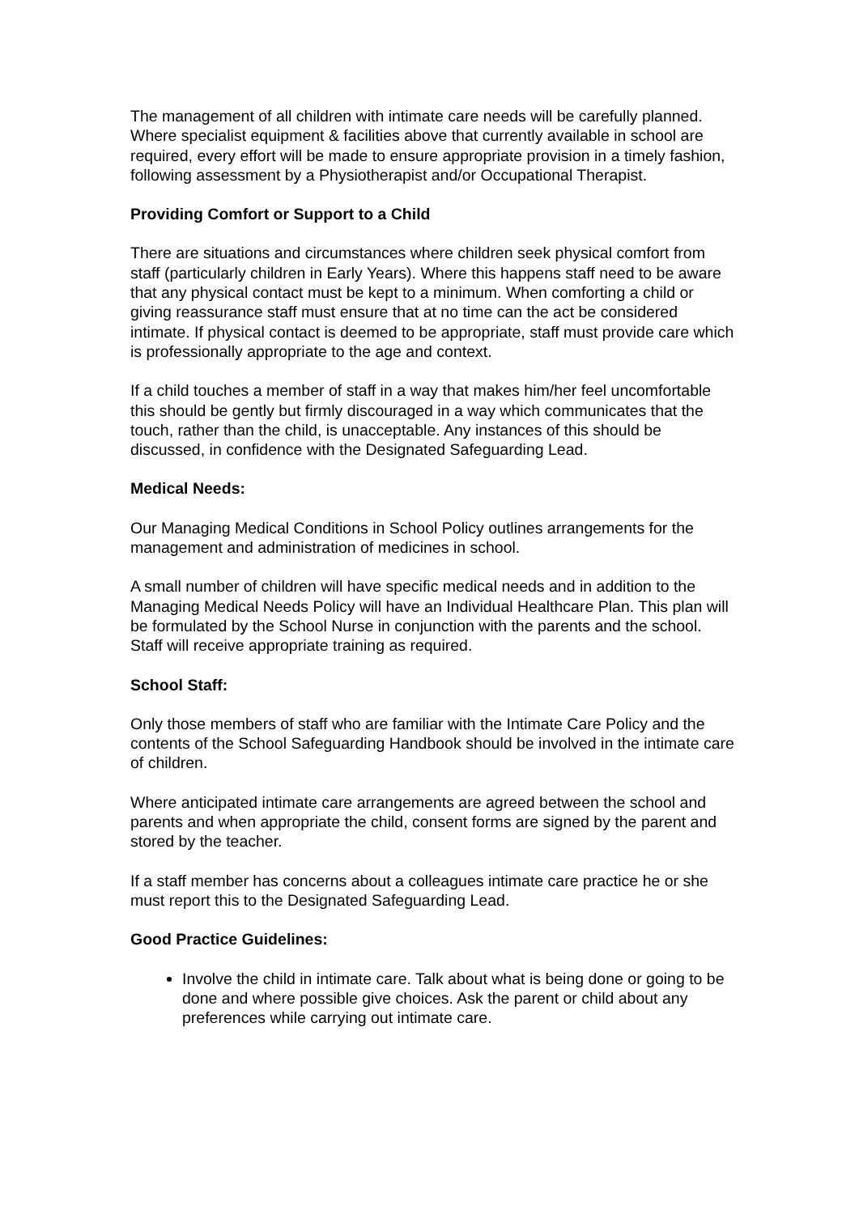The management of all children with intimate care needs will be carefully planned. Where specialist equipment & facilities above that currently available in school are required, every effort will be made to ensure appropriate provision in a timely fashion, following assessment by a Physiotherapist and/or Occupational Therapist.
Providing Comfort or Support to a Child
There are situations and circumstances where children seek physical comfort from staff (particularly children in Early Years). Where this happens staff need to be aware that any physical contact must be kept to a minimum. When comforting a child or giving reassurance staff must ensure that at no time can the act be considered intimate. If physical contact is deemed to be appropriate, staff must provide care which is professionally appropriate to the age and context.
If a child touches a member of staff in a way that makes him/her feel uncomfortable this should be gently but firmly discouraged in a way which communicates that the touch, rather than the child, is unacceptable. Any instances of this should be discussed, in confidence with the Designated Safeguarding Lead.
Medical Needs:
Our Managing Medical Conditions in School Policy outlines arrangements for the management and administration of medicines in school.
A small number of children will have specific medical needs and in addition to the Managing Medical Needs Policy will have an Individual Healthcare Plan. This plan will be formulated by the School Nurse in conjunction with the parents and the school. Staff will receive appropriate training as required.
School Staff:
Only those members of staff who are familiar with the Intimate Care Policy and the contents of the School Safeguarding Handbook should be involved in the intimate care of children.
Where anticipated intimate care arrangements are agreed between the school and parents and when appropriate the child, consent forms are signed by the parent and stored by the teacher.
If a staff member has concerns about a colleagues intimate care practice he or she must report this to the Designated Safeguarding Lead.
Good Practice Guidelines:
Involve the child in intimate care. Talk about what is being done or going to be done and where possible give choices. Ask the parent or child about any preferences while carrying out intimate care.